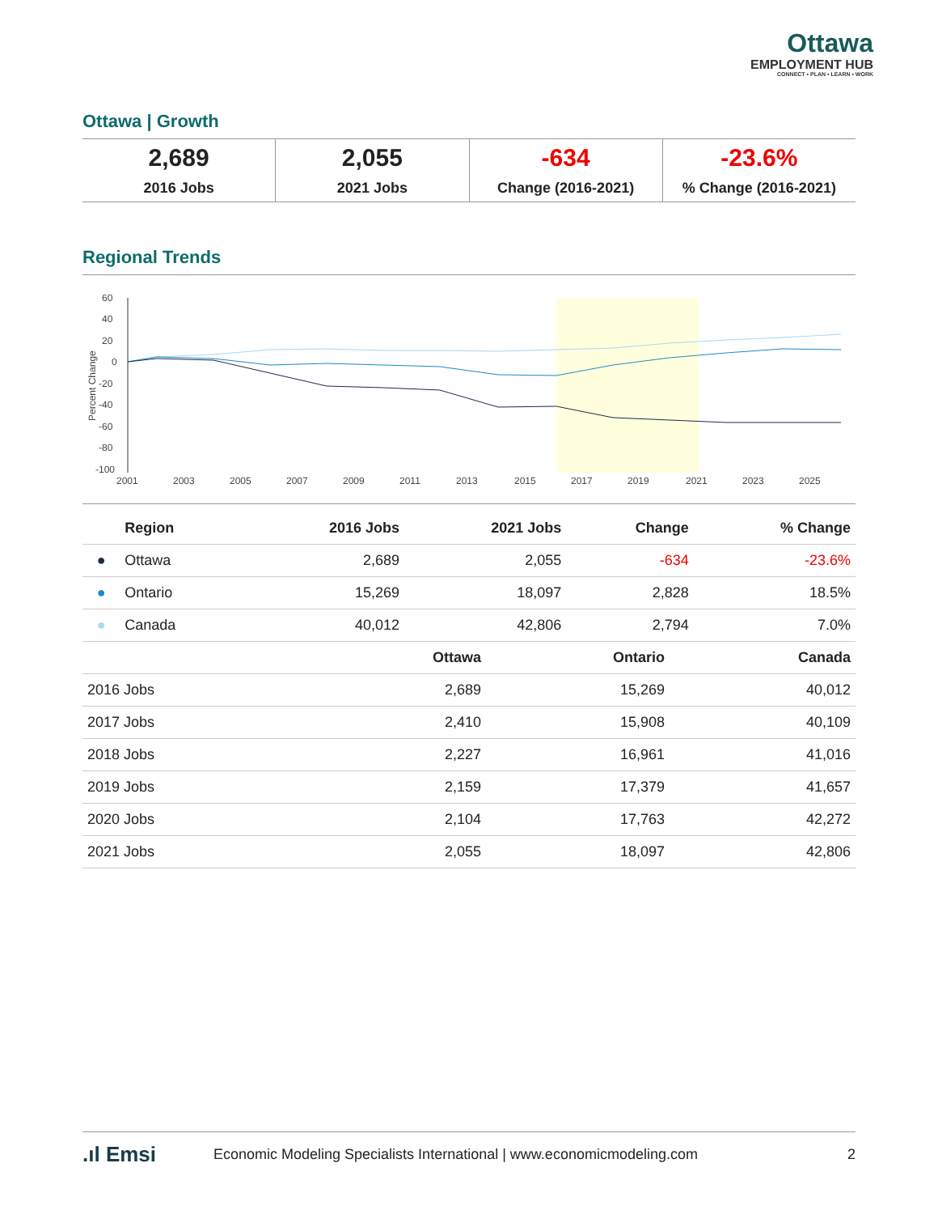Ottawa
EMPLOYMENT HUB
CONNECT • PLAN • LEARN • WORK
Ottawa | Growth
2,689
2016 Jobs
2,055
2021 Jobs
-634
Change (2016-2021)
-23.6%% Change (2016-2021)
Regional Trends
60
40
20
0
-20
-40
-60
-80
-100
2001
2003
2005
2007
2009
2011
2013
2015
2017
2019
2021
2023
2025
Percent Change
| | Region | 2016 Jobs | 2021 Jobs | Change | % Change |
| --- | --- | --- | --- | --- | --- |
| ● | Ottawa | 2,689 | 2,055 | -634 | -23.6% |
| ● | Ontario | 15,269 | 18,097 | 2,828 | 18.5% |
| ● | Canada | 40,012 | 42,806 | 2,794 | 7.0% |
| | Ottawa | Ontario | Canada |
| --- | --- | --- | --- |
| 2016 Jobs | 2,689 | 15,269 | 40,012 |
| 2017 Jobs | 2,410 | 15,908 | 40,109 |
| 2018 Jobs | 2,227 | 16,961 | 41,016 |
| 2019 Jobs | 2,159 | 17,379 | 41,657 |
| 2020 Jobs | 2,104 | 17,763 | 42,272 |
| 2021 Jobs | 2,055 | 18,097 | 42,806 |
.ıl Emsi Economic Modeling Specialists International | www.economicmodeling.com 2